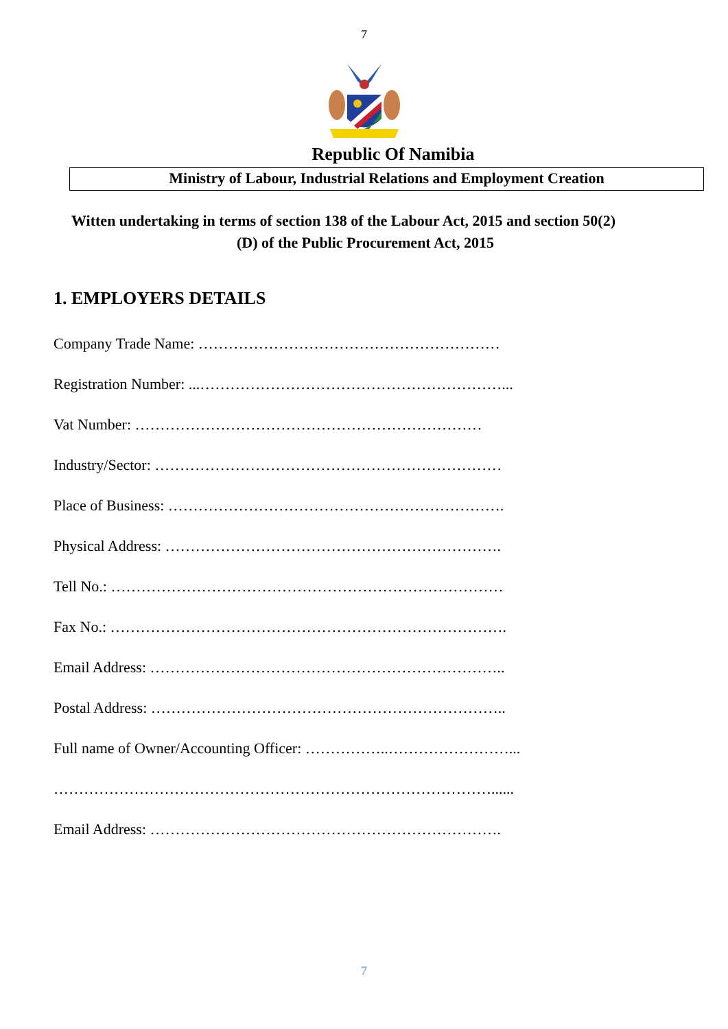7
Republic Of Namibia
Ministry of Labour, Industrial Relations and Employment Creation
Witten undertaking in terms of section 138 of the Labour Act, 2015 and section 50(2)
(D) of the Public Procurement Act, 2015
1. EMPLOYERS DETAILS
Company Trade Name: ……………………………………………………
Registration Number: ...……………………………………………………...
Vat Number: ……………………………………………………………
Industry/Sector: ……………………………………………………………
Place of Business: ………………………………………………………….
Physical Address: ………………………………………………………….
Tell No.: ……………………………………………………………………
Fax No.: …………………………………………………………………….
Email Address: ……………………………………………………………..
Postal Address: ……………………………………………………………..
Full name of Owner/Accounting Officer: ……………..……………………...
……………………………………………………………………………......
Email Address: …………………………………………………………….
7